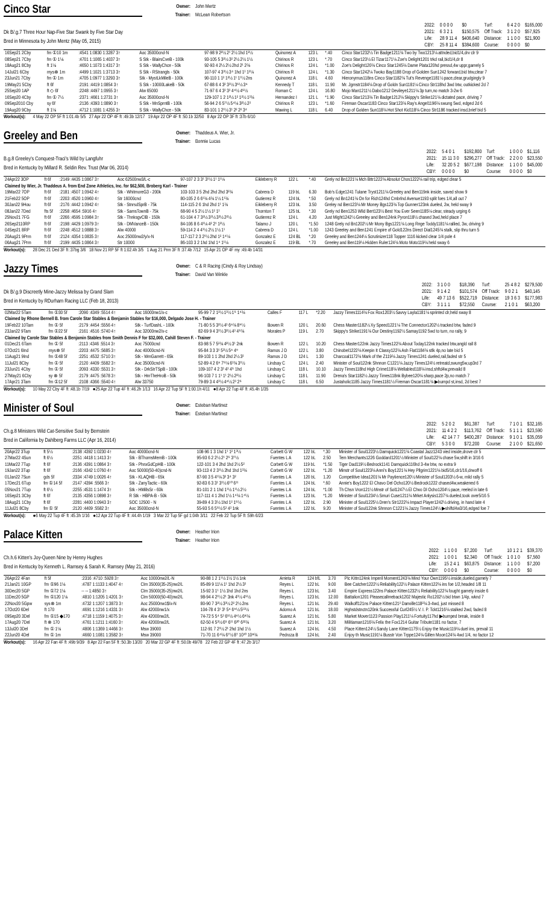Cinco Star
Owner: John Mertz
Trainer: McLean Robertson
Dk B/.g.7 Three Hour Nap-Five Star Swank by Five Star Day
Bred in Minnesota by John Mentz (May 05, 2015)
| 2022: | 0 0 0 0 | $0 | Turf: | 6 4 2 0 | $165,000 |
| 2021: | 6 3 2 1 | $150,575 | Off Track: | 3 1 2 0 | $57,925 |
| Life: | 28 9 11 4 | $406,640 | Distance: | 1 1 0 0 | $21,900 |
| CBY: | 25 8 11 4 | $384,600 | Course: | 0 0 0 0 | $0 |
| 16Sep21 2Cby | fm ①10 1m | :4541 1:0830 1:3287 3↑ | Aoc 35000cnd-N | 97-98 9 2²½ 2¹ 2½ 1hd 1²½ | Quinonez A | 123 L | *.40 | Cinco Star1232½ Tin Badge1211¾ Two by Two1213¼ attnded,bid1/4,drv clr 9 |
| 08Sep21 7Cby | fm ① 1⅛ | :4701 1:1065 1:4037 3↑ | S Stk - BlairsCveB - 100k | 93-105 5 3²½ 3² 2½ 2½ 1½ | Chirinos R | 123 L | *.70 | Cinco Star123½ El Tizar1171¼ Zoe's Delight1201 trkd rail,bid1/4,dr 8 |
| 18Aug21 8Cby | ft 1⅛ | :4650 1:1073 1:4317 3↑ | S Stk - WallyChce - 50k | 92-93 4 2½ 2½ 2hd 2¹ 2¾ | Chirinos R | 124 L | *1.00 | Zoe's Delight120¾ Cinco Star1245¾ Dame Plata120hd pressd,4w uppr,gamely 5 |
| 14Jul21 6Cby | mys⊗ 1m | :4499 1:1021 1:3713 3↑ | S Stk - RStrangls - 50k | 107-97 4 3³½ 3⁴ 1hd 1³ 1²¼ | Chirinos R | 124 L | *1.30 | Cinco Star1242¼ Twoko Bay1188 Drop of Golden Sun1242 forward,bid btw,clear 7 |
| 23Jun21 7Cby | fm ① 1m | :4705 1:0977 1:3293 3↑ | Stk - MystLkMileB - 100k | 90-110 1 1² 1²½ 1¹ 1¹½ 2ns | Quinonez A | 118 L | 4.60 | Hieronymus118ns Cinco Star1182¾ Tut's Revenge1181½ pace,clear,grudgingly 9 |
| 19May21 5Cby | ft 6f | :2191 :4419 1:0854 3↑ | S Stk - 10000LakeB - 50k | 67-88 6 4 3² 3³½ 3⁵½ 3⁶ | Kennedy T | 118 L | 11.90 | Mr. Jgmstr1184¾ Drop of Goldn Sun1181¼ Cinco Str118hd 3wd btw, outkicked 2d 7 |
| 25Sep20 1AP | ft ◇ 6f | :2248 :4497 1:0955 3↑ | Alw 65000 | 71-97 6 4 3³ 3³ 4⁴½ 4⁵½ | Roman C | 124 L | 16.80 | Mojo Man1211½ Dabo1212 Devileye1211¾ 3p turn,no match 3-2w 6 |
| 16Sep20 4Cby | fm ① 7½ | :2371 :4661 1:2731 3↑ | Aoc 35000cnd-N | 129-107 1 2 1²½ 1² 1²½ 1³¾ | Hernandez I | 121 L | *1.90 | Cinco Star1213¾ Tin Badge1212¾ Skippy's Strike121¾ dictated pace, driving 7 |
| 09Sep2010 Cby | sy 6f | :2136 :4393 1:0890 3↑ | S Stk - MnSprntB - 100k | 56-94 2 6 5⁷½ 5⁴¼ 3²½ 2³ | Chirinos R | 123 L | *1.60 | Fireman Oscar1183 Cinco Star123¾ Ray's Angel1196¾ swung 5wd, edged 2d 6 |
| 19Aug20 9Cby | ft 1⅛ | :4712 1:1081 1:4255 3↑ | S Stk - WallyChce - 50k | 83-101 1 2¹½ 3¹ 2² 2² 3⁴ | Mawing L | 118 L | 6.40 | Drop of Golden Sun118¾ Hot Shot Kid118¾ Cinco Str1186 tracked insd,brief bid 5 |
Workout(s): 4 May 22 OP 5F ft 1:01.4b 5/5 27 Apr 22 OP 4F ft :49.3b 12/17 19 Apr 22 OP 4F ft :50.1b 32/50 8 Apr 22 OP 3F ft :37b 6/10
Greeley and Ben
Owner: Thaddeus A. Wier, Jr.
Trainer: Bonnie Lucas
B.g.8 Greeley's Conquest-Traci's Wild by Langfuhr
Bred in Kentucky by Millard R. Seldin Rev. Trust (Mar 06, 2014)
| 2022: | 5 4 0 1 | $192,800 | Turf: | 1 0 0 0 | $1,116 |
| 2021: | 15 11 3 0 | $296,277 | Off Track: | 2 2 0 0 | $23,550 |
| Life: | 32 20 5 2 | $677,198 | Distance: | 1 1 0 0 | $45,000 |
| CBY: | 0 0 0 0 | $0 | Course: | 0 0 0 0 | $0 |
| 24Apr22 3OP | ft 6f | :2149 :4435 1:0867 3↑ | Aoc 62500nw3/L-c | 97-107 2 3 3¹ 3¹½ 1¹ 1¹¼ | Eikleberry R | 122 L | *.40 | Grely nd Bn1221¼ Mch Bttr1222¾ Absolut Chos1222¾ rail trip, edged clear 5 |
| Claimed by Wier, Jr. Thaddeus A. from End Zone Athletics, Inc. for $62,500, Broberg Karl - Trainer | | | | | | | | |
| 19Mar22 7OP | ft 6f | :2181 :4507 1:0942 4↑ | Stk - WhitmoreG3 - 200k | 103-103 3 5 2hd 2hd 2hd 3²¾ | Cabrera D | 119 bL | 6.30 | Bob's Edge1241 Tulane Tryst1211¾ Greeley and Ben119nk inside, saved show 9 |
| 21Feb22 5OP | ft 6f | :2203 :4520 1:0960 4↑ | Str 16000cnd | 80-105 2 6 6¹¾ 4¾ 1½ 1¹¾ | Gutierrez R | 124 bL | *.50 | Grely nd Bn1241¾ On for Rich124hd Cmbrlnd Avenue1193 split foes 1/4,all out 7 |
| 30Jan22 9Hou | ft 6f | :2176 :4442 1:0942 4↑ | Stk - StnrsdSprB - 75k | 114-115 2 6 1hd 2hd 1¹ 1¾ | Eikleberry R | 123 bL | 3.50 | Greley nd Ben123¾ Mr Money Bgs123¾ Top Gunner123nk dueled, 2w, held sway 9 |
| 08Jan22 7Ded | fts 5f | :2258 :4654 :5916 4↑ | Stk - SamsTownB - 75k | 68-90 4 5 2½ 1½ 1² 1³ | Thornton T | 125 bL | *.30 | Grely nd Ben1253 Wild Bert123½ Best You Ever Seen1185¼ clear, steady urging 6 |
| 25Nov21 7FG | ft 6f | :2266 :4595 1:0984 3↑ | Stk - ThnksgvClB - 150k | 61-104 4 7 3²½ 3³½ 3³½ 2²½ | Gutierrez R | 124 L | 4.20 | Just Might1242½ Greeley and Ben124nk Pyron118½ chased 3wd,held place 7 |
| 26Sep2110RP | ft 6f | :2198 :4429 1:0979 3↑ | Stk - DMVanceB - 150k | 84-106 8 6 4¹¼ 4² 2¹ 1²½ | Talamo J | 120 L | *1.50 | 1248 Grely nd Bn1202½ Mr Mony Bgs1221¾ Long Rnge Toddy1181¾ rallied, 3w, driving 9 |
| 04Sep21 8RP | ft 6f | :2248 :4512 1:0888 3↑ | Alw 40000 | 59-114 2 4 4¹½ 2½ 1½ 1¹ | Cabrera D | 124 L | *1.00 | 1243 Greeley and Ben1241 Empire of Gold122ns Direct Dial1245¾ stalk, slip thru turn 5 |
| 20Aug21 9Prm | ft 6f | :2124 :4354 1:0835 3↑ | Aoc 25000nw2/y/x-N | 117-117 2 3 2¹½ 2hd 1² 1⁴¼ | Gonzalez E | 124 BL | *.20 | Greeley and Ben1244¼ Scrutinizer118 Topper 1116 kicked clear 1/4 pole 4 |
| 06Aug21 7Prm | ft 6f | :2199 :4435 1:0864 3↑ | Str 10000 | 86-103 3 2 1hd 1hd 1⁴ 1¹¼ | Gonzalez E | 119 BL | *.70 | Greeley and Ben119¼ Hidden Ruler124¾ Moto Moto119¾ held sway 6 |
Workout(s): 28 Dec 21 Ded 3F ft :37bg 3/6 18 Nov 21 RP 5F ft 1:02.4h 3/5 1 Aug 21 Prm 3F ft :37.4b 7/12 15 Apr 21 OP 4F my :49.4b 14/31
Jazzy Times
Owner: C & R Racing (Cindy & Roy Lindsay)
Trainer: David Van Winkle
Dk B/.g.9 Discreetly Mine-Jazzy Melissa by Grand Slam
Bred in Kentucky by RDurham Racing LLC (Feb 18, 2013)
| 2022: | 3 1 0 0 | $18,390 | Turf: | 25 4 8 2 | $279,500 |
| 2021: | 9 1 4 2 | $101,574 | Off Track: | 9 0 2 1 | $40,145 |
| Life: | 49 7 13 6 | $522,719 | Distance: | 19 3 6 3 | $177,983 |
| CBY: | 3 1 1 1 | $72,550 | Course: | 2 1 0 1 | $63,200 |
| 02Mar22 5Tam | fm ①30 5f | :2090 :4349 :5514 4↑ | Aoc 16000nw1/x-c | 95-99 7 2 1²½ 1³½ 1⁵ 1⁴¾ | Calles F | 117 L | *2.20 | Jazzy Times1114¾ Fox Rox1203½ Savvy Layla1181¼ sprinted clr,held sway 8 |
| Claimed by Rhone Bernell B. from Carole Star Stables & Benjamin Stables for $16,000, Delgado Jose H. - Trainer | | | | | | | | |
| 19Feb22 10Tam | fm ① 5f | :2179 :4454 :5556 4↑ | Stk - TurfDashL - 100k | 71-80 5 5 3²½ 4³ 6⁶¾ 8⁹½ | Bowen R | 120 L | 20.60 | Chess Master1182½ Xy Speed1221¼ The Connector1202½ tracked btw, faded 9 |
| 23Jan22 9Tam | fm ①22 5f | :2161 :4516 :5740 4↑ | Aoc 32000nw2/x-c | 82-69 9 4 3¹½ 3²½ 4³ 4⁵¾ | Morales P | 119 L | 2.70 | Skippy's Strike1191¾ Our Destiny1192½ Samay1192 5wd to turn, no rally, 9 |
| Claimed by Carole Star Stables & Benjamin Stables from Smith Dennis F for $32,000, Cahill Steven F. - Trainer | | | | | | | | |
| 01Dec21 6Tam | fm ① 5f | :2113 :4346 :5514 3↑ | Aoc 75000cnd | 83-98 5 7 5²¾ 4²½ 3¹ 2nk | Bowen R | 122 L | 10.20 | Chess Master122nk Jazzy Times122¾ About Today122nk tracked btw,angld rall 8 |
| 07Oct21 6Ind | mys⊗ 5f | :2203 :4475 :5685 3↑ | Aoc 40000cnd-N | 95-84 3 3 3¹ 5³½ 5⁶ 4⁹ | Ramos J D | 122 L | 3.80 | Chinobel1222¾ Keepin It Classy122¾ Ash Flat1184¾ stlk 4p,no late bid 5 |
| 11Aug21 9Ind | fm ①48 5f | :2251 :4532 :5710 3↑ | Stk - WmGarrett - 65k | 89-103 1 1 2hd 2hd 2½ 3³ | Ramos J D | 124 L | 1.30 | Charcoal1172¾ Mark of the Z119¾ Jazzy Times1241 dueled,rail,faded str 5 |
| 11Jul21 8Cby | fm ① 5f | :2120 :4409 :5582 3↑ | Aoc 35000cnd-N | 52-89 4 2 6⁶ 7⁵¼ 6³¾ 3¹½ | Lindsay C | 124 L | 2.40 | Minister of Soul122nk Shnnon C1221¾ Jazzy Times124½ retreatd,swung5w,up3rd 7 |
| 23Jun21 4Cby | fm ① 5f | :2093 :4330 :5531 3↑ | Stk - DrkStrTSpB - 100k | 109-107 4 2 3³ 4³ 4⁵ 1hd | Lindsay C | 118 L | 10.10 | Jazzy Times118hd High Crime118¾ Wellabled118¾ insd,shftd4w,prevaild 8 |
| 27May21 6Cby | sy ⊗ 5f | :2179 :4475 :5678 3↑ | Stk - HnrTheHroB - 50k | 96-103 7 1 1¹ 1¹ 2½ 2²½ | Lindsay C | 118 L | 11.90 | Drena's Star1182½ Jazzy Times118nk Bybee120¾ sharp,pace 2p,no match 7 |
| 17Apr21 3Tam | fm ①12 5f | :2108 :4366 :5540 4↑ | Alw 33750 | 79-89 3 4 4³½ 4⁴½ 2³ 2⁵ | Lindsay C | 118 L | 6.50 | Justaholic1185 Jazzy Times1181½ Fireman Oscar1181¾ ▶bumpd st,insd, 2d best 7 |
Workout(s): 10 May 22 Cby 4F ft :48.1b 7/19 ●25 Apr 22 Tup 4F ft :46.2h 1/13 16 Apr 22 Tup 5F ft 1:00.1h 4/11 ●8 Apr 22 Tup 4F ft :45.4h 1/35
Minister of Soul
Owner: Esteban Martinez
Trainer: Esteban Martinez
Ch.g.8 Ministers Wild Cat-Sensitive Soul by Bernstein
Bred in California by Dahlberg Farms LLC (Apr 16, 2014)
| 2022: | 5 2 0 2 | $61,387 | Turf: | 7 1 0 1 | $32,165 |
| 2021: | 11 4 2 2 | $113,762 | Off Track: | 5 1 1 1 | $23,590 |
| Life: | 42 14 7 7 | $400,287 | Distance: | 9 1 0 1 | $35,059 |
| CBY: | 5 3 0 0 | $72,200 | Course: | 2 1 0 0 | $21,650 |
| 20Apr22 3Tup | ft 5½ | :2138 :4392 1:0230 4↑ | Aoc 40000cnd-N | 108-96 1 3 1hd 1¹ 1² 1³½ | Corbett G W | 122 bL | *.30 | Minister of Soul1223½ Darnquick1221¾ Coastal Jazz1243 vied inside,drove clr 5 |
| 27Mar22 4Sun | ft 6½ | :2251 :4418 1:1413 3↑ | Stk - BThomsMemB - 100k | 95-93 6 2 2½ 2¹ 2⁵ 3⁷½ | Fuentes L A | 122 bL | 2.50 | Tem Merchants1226 Goddard1201½ Minister of Soul122¾ chase 5w,shift in 3/16 6 |
| 11Mar22 7Tup | ft 6f | :2136 :4391 1:0864 3↑ | Stk - PhnxGdCpHB - 100k | 122-101 3 4 2hd 1hd 2½ 5² | Corbett G W | 119 bL | *1.50 | Tiger Dad119½ Bedrock1141 Darnquick116hd 3-4w btw, no extra 9 |
| 19Jan22 3Tup | ft 6f | :2166 :4342 1:0760 4↑ | Aoc 50000(50-40)cnd-N | 93-113 4 2 3¹½ 2hd 1hd 1³¾ | Corbett G W | 122 bL | *1.20 | Minstr of Soul1223¾ Anni's Boy1221¾ Hey Pllgrim1221¾ bid5/16,clr1/16,drwoff 6 |
| 01Jan22 7Sun | gds 5f | :2334 :4749 1:0026 4↑ | Stk - KLAQHB - 65k | 87-90 3 5 4¹¾ 3² 3⁴ 3² | Fuentes L A | 120 bL | 1.20 | Competitive Idea1201¾ Mr Paytience120½ Minister of Soul1203½ 6-w, mild rally 5 |
| 17Dec21 6Tup | fm ①14 5f | :2147 :4394 :5566 3↑ | Stk - ZanyTactic - 60k | 92-83 6 3 3¹ 3¹½ 6¹⁰ 6¹¹ | Fuentes L A | 124 bL | *.60 | Annie's Boy1222 El Chavo Del Ocho120½ Bedrock1222 chased4w,weakened 6 |
| 05Nov21 7Tup | ft 6½ | :2255 :4531 1:1474 3↑ | Stk - HMillsSr - 60k | 81-101 2 1 1hd 1¹½ 1¹½ 2½ | Fuentes L A | 124 bL | *1.00 | Th Chsn Vron121½ Mnstr of Sol1247½ El Chvo Dl Ocho1204½ pace, reeled in late 6 |
| 16Sep21 3Cby | ft 6f | :2135 :4356 1:0898 3↑ | R Stk - HBPA-B - 50k | 117-111 4 1 2hd 1½ 1⁴¾ 1⁴½ | Fuentes L A | 123 bL | *1.20 | Minister of Soul1234½ Smuri Cuse1211¾ Mrket Anlysis1237¾ dueled,took over5/16 5 |
| 18Aug21 1Cby | ft 6f | :2281 :4400 1:0943 3↑ | SOC 12500 - N | 39-89 4 3 3½ 1hd 1² 1⁵½ | Fuentes L A | 122 bL | 2.90 | Minister of Soul1225½ Dren's Str1222¾ Impact Player1242½ driving, in hand late 4 |
| 11Jul21 8Cby | fm ① 5f | :2120 :4409 :5582 3↑ | Aoc 35000cnd-N | 55-93 5 6 5⁵½ 5³ 4³ 1nk | Fuentes L A | 122 bL | 9.20 | Minister of Soul122nk Shnnon C1221¾ Jazzy Times124½ ▶shiftd4w3/16,edged foe 7 |
Workout(s): ●6 May 22 Tup 4F ft :45.3h 1/16 ●12 Apr 22 Tup 4F ft :44.4h 1/19 3 Mar 22 Tup 5F gd 1:04h 3/11 22 Feb 22 Tup 5F ft :59h 6/23
Palace Kitten
Owner: Heather Irion
Trainer: Heather Irion
Ch.h.6 Kitten's Joy-Queen Nine by Henny Hughes
Bred in Kentucky by Kenneth L. Ramsey & Sarah K. Ramsey (May 21, 2016)
| 2022: | 1 1 0 0 | $7,200 | Turf: | 10 1 2 1 | $39,370 |
| 2021: | 1 0 0 1 | $2,340 | Off Track: | 1 0 1 0 | $7,560 |
| Life: | 15 2 4 1 | $63,875 | Distance: | 1 1 0 0 | $7,200 |
| CBY: | 0 0 0 0 | $0 | Course: | 0 0 0 0 | $0 |
| 26Apr22 4Fan | ft 5f | :2316 :4710 :5928 3↑ | Aoc 10000nw2/L-N | 90-88 1 2 1¹½ 1½ 1½ 1nk | Arrieta R | 124 bfL | 3.70 | Plc Kittn124nk Imperil Moment1243¾ Mind Your Own1195½ inside,dueled,gamely 7 |
| 21Jan21 10GP | fm ①96 1⅛ | :4787 1:1133 1:4047 4↑ | Clm 35000(35-25)nw2/L | 85-89 9 11¼ 1¹ 1hd 2½ 3³ | Reyes L | 122 bL | 9.00 | Bee Catcher1222½ Reliability122½ Palace Kitten122¾ ins foe 1/2,headed 1/8 11 |
| 30Dec20 5GP | fm ①72 1⅛ | -- -- 1:4850 3↑ | Clm 35000(35-25)nw2/L | 15-92 3 1¹ 1½ 1hd 1hd 2ns | Reyes L | 123 bL | 3.40 | Empire Express122ns Palace Kitten1232½ Reliability122¾ fought gamely inside 6 |
| 11Dec20 5GP | fm ①120 1⅛ | :4810 1:1205 1:4201 3↑ | Clm 50000(50-40)nw2/L | 98-94 4 2¹½ 2¹ 3nk 4¹½ 4⁵½ | Reyes L | 123 bL | 12.00 | Battalion1201 Pleasecallmeback1202 Majestic Ro1202½ bid btwn 1/4p, wknd 7 |
| 22Nov20 5Gpw | sys⊗ 1m | :4732 1:1207 1:3873 3↑ | Aoc 25000nw1$/x-N | 80-90 7 3²½ 3³½ 2² 2½ 2ns | Reyes L | 121 bL | 29.40 | Walkoff121ns Palace Kitten121² Danville118²¾ 3-4wd, just missed 8 |
| 17Oct20 6Del | ft 170 | :4691 1:1216 1:4331 3↑ | Alw 42000nw1/x | 104-78 4 3¹ 3¹ 5⁶ 6⁹½ 5¹³½ | Adorno A | 121 bL | 18.00 | Hghstdstnctn120nk Successful Curl245½ V. I. P. Tckt1216¾ stalked 2wd, faded 8 |
| 09Sep20 3Del | fm ①15 ◆170 | :4718 1:1159 1:4075 3↑ | Alw 42000nw2/L | 74-72 5 5⁴ 5³ 6⁵½ 4⁶½ 6⁸¾ | Suarez A | 121 bL | 5.80 | Market Mover1123 Passion Play1211¼ Fortuity117hd ▶bumped break, inside 8 |
| 17Aug20 7Del | ft ⊗ 170 | :4761 1:1211 1:4160 3↑ | Alw 42000nw2/L | 62-50 4 5³½ 6⁵ 6¹¹ 6²⁰ 6³²¾ | Suarez A | 121 bL | 3.20 | Militiaman1216¾ Felix the Fox1214 Guitar Tribute1181 no factor, 7 |
| 13Jul20 3Del | fm ① 1⅛ | :4806 1:1369 1:4466 3↑ | Msw 39000 | 112-91 7 2¹½ 2¹ 2hd 1hd 1½ | Suarez A | 124 bL | 4.50 | Place Kitten124½ Sandy Lane Kitten1175½ Enjoy the Music119¾ duel ins, prevail 11 |
| 22Jun20 4Del | fm ① 1m | :4660 1:1081 1:3582 3↑ | Msw 39000 | 71-70 11 6⁴¾ 6⁷½ 8⁷ 10¹⁰ 10⁸¾ | Pedroza B | 124 bL | 2.40 | Enjoy th Music1191¼ Busstr Von Trppe124¾ Gillen Moon124¾ 4wd 1/4, no factor 12 |
Workout(s): 16 Apr 22 Fan 4F ft :49b 9/39 8 Apr 22 Fan 5F ft :50.3b 13/20 20 Mar 22 GP 4F ft :50.0b 49/78 22 Feb 22 GP 4F ft :47.2b 3/17